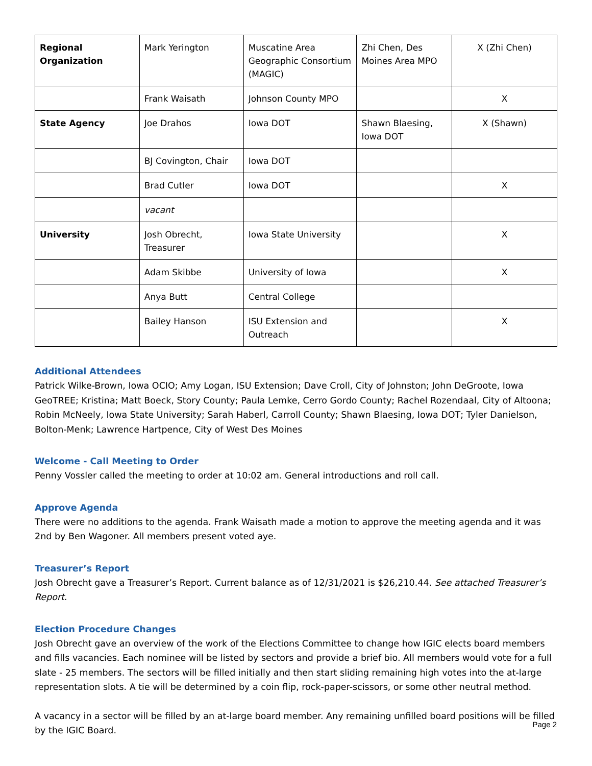| Regional Organization | Mark Yerington | Muscatine Area Geographic Consortium (MAGIC) | Zhi Chen, Des Moines Area MPO | X (Zhi Chen) |
| | Frank Waisath | Johnson County MPO | | X |
| State Agency | Joe Drahos | Iowa DOT | Shawn Blaesing, Iowa DOT | X (Shawn) |
| | BJ Covington, Chair | Iowa DOT | | |
| | Brad Cutler | Iowa DOT | | X |
| | vacant | | | |
| University | Josh Obrecht, Treasurer | Iowa State University | | X |
| | Adam Skibbe | University of Iowa | | X |
| | Anya Butt | Central College | | |
| | Bailey Hanson | ISU Extension and Outreach | | X |
Additional Attendees
Patrick Wilke-Brown, Iowa OCIO; Amy Logan, ISU Extension; Dave Croll, City of Johnston; John DeGroote, Iowa GeoTREE; Kristina; Matt Boeck, Story County; Paula Lemke, Cerro Gordo County; Rachel Rozendaal, City of Altoona; Robin McNeely, Iowa State University; Sarah Haberl, Carroll County; Shawn Blaesing, Iowa DOT; Tyler Danielson, Bolton-Menk; Lawrence Hartpence, City of West Des Moines
Welcome - Call Meeting to Order
Penny Vossler called the meeting to order at 10:02 am. General introductions and roll call.
Approve Agenda
There were no additions to the agenda. Frank Waisath made a motion to approve the meeting agenda and it was 2nd by Ben Wagoner. All members present voted aye.
Treasurer’s Report
Josh Obrecht gave a Treasurer’s Report. Current balance as of 12/31/2021 is $26,210.44. See attached Treasurer’s Report.
Election Procedure Changes
Josh Obrecht gave an overview of the work of the Elections Committee to change how IGIC elects board members and fills vacancies. Each nominee will be listed by sectors and provide a brief bio. All members would vote for a full slate - 25 members. The sectors will be filled initially and then start sliding remaining high votes into the at-large representation slots. A tie will be determined by a coin flip, rock-paper-scissors, or some other neutral method.
A vacancy in a sector will be filled by an at-large board member. Any remaining unfilled board positions will be filled by the IGIC Board.
Page 2